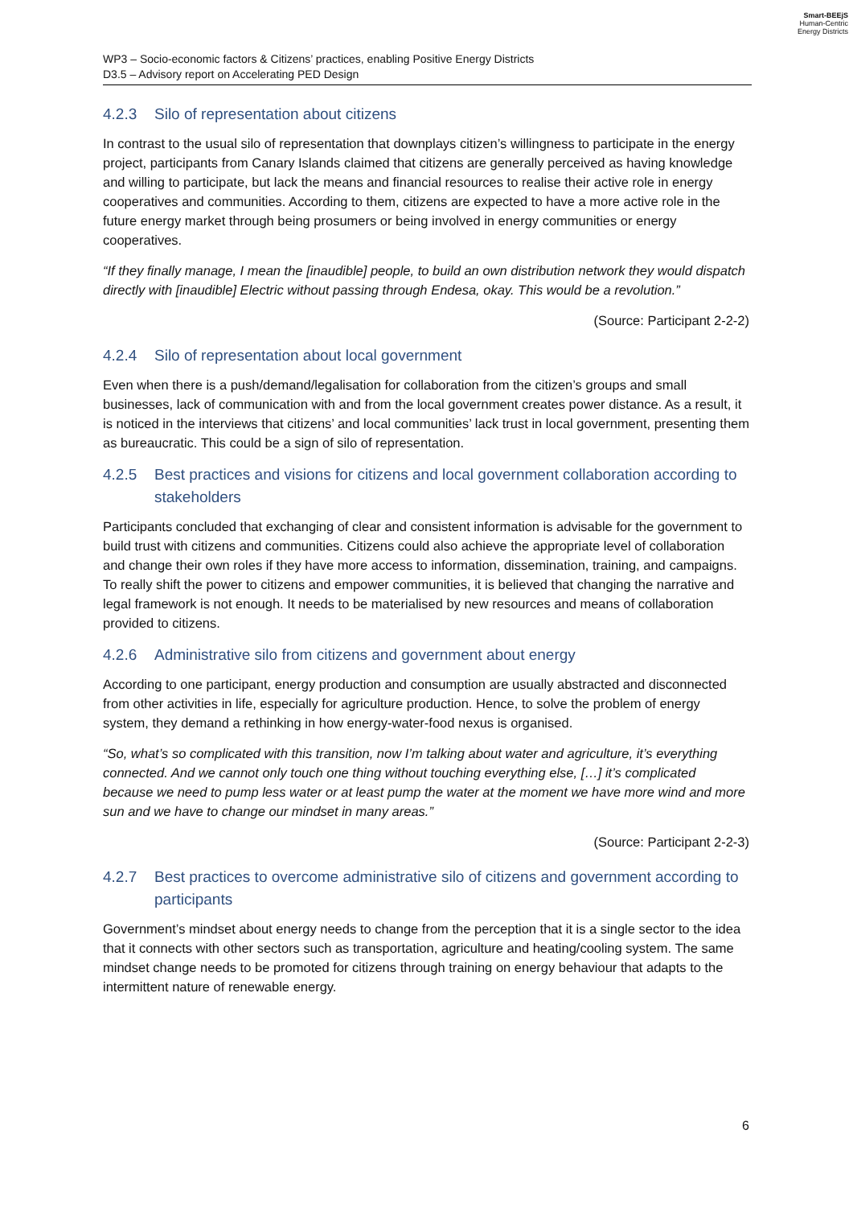Smart-BEEjS
Human-Centric
Energy Districts
WP3 – Socio-economic factors & Citizens’ practices, enabling Positive Energy Districts
D3.5 – Advisory report on Accelerating PED Design
4.2.3 Silo of representation about citizens
In contrast to the usual silo of representation that downplays citizen’s willingness to participate in the energy project, participants from Canary Islands claimed that citizens are generally perceived as having knowledge and willing to participate, but lack the means and financial resources to realise their active role in energy cooperatives and communities. According to them, citizens are expected to have a more active role in the future energy market through being prosumers or being involved in energy communities or energy cooperatives.
“If they finally manage, I mean the [inaudible] people, to build an own distribution network they would dispatch directly with [inaudible] Electric without passing through Endesa, okay. This would be a revolution.”
(Source: Participant 2-2-2)
4.2.4 Silo of representation about local government
Even when there is a push/demand/legalisation for collaboration from the citizen’s groups and small businesses, lack of communication with and from the local government creates power distance. As a result, it is noticed in the interviews that citizens’ and local communities’ lack trust in local government, presenting them as bureaucratic. This could be a sign of silo of representation.
4.2.5 Best practices and visions for citizens and local government collaboration according to stakeholders
Participants concluded that exchanging of clear and consistent information is advisable for the government to build trust with citizens and communities. Citizens could also achieve the appropriate level of collaboration and change their own roles if they have more access to information, dissemination, training, and campaigns. To really shift the power to citizens and empower communities, it is believed that changing the narrative and legal framework is not enough. It needs to be materialised by new resources and means of collaboration provided to citizens.
4.2.6 Administrative silo from citizens and government about energy
According to one participant, energy production and consumption are usually abstracted and disconnected from other activities in life, especially for agriculture production. Hence, to solve the problem of energy system, they demand a rethinking in how energy-water-food nexus is organised.
“So, what’s so complicated with this transition, now I’m talking about water and agriculture, it’s everything connected. And we cannot only touch one thing without touching everything else, […] it’s complicated because we need to pump less water or at least pump the water at the moment we have more wind and more sun and we have to change our mindset in many areas.”
(Source: Participant 2-2-3)
4.2.7 Best practices to overcome administrative silo of citizens and government according to participants
Government’s mindset about energy needs to change from the perception that it is a single sector to the idea that it connects with other sectors such as transportation, agriculture and heating/cooling system. The same mindset change needs to be promoted for citizens through training on energy behaviour that adapts to the intermittent nature of renewable energy.
6